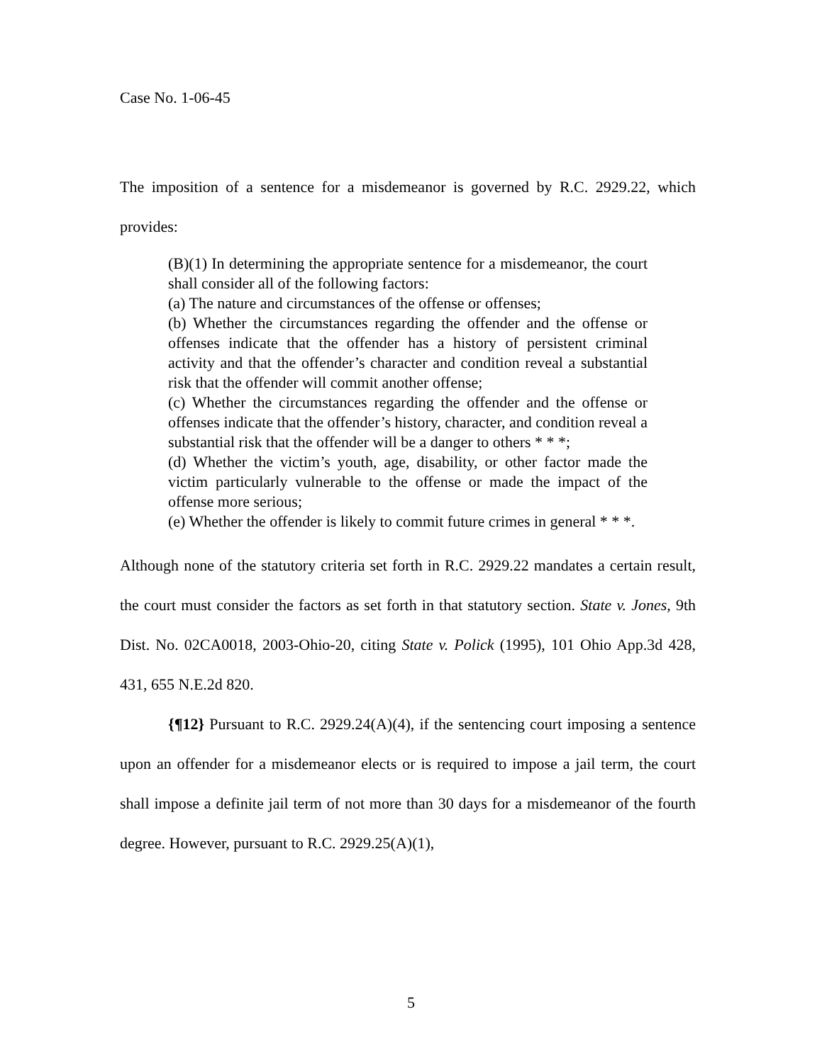Case No. 1-06-45
The imposition of a sentence for a misdemeanor is governed by R.C. 2929.22, which provides:
(B)(1) In determining the appropriate sentence for a misdemeanor, the court shall consider all of the following factors:
(a) The nature and circumstances of the offense or offenses;
(b) Whether the circumstances regarding the offender and the offense or offenses indicate that the offender has a history of persistent criminal activity and that the offender’s character and condition reveal a substantial risk that the offender will commit another offense;
(c) Whether the circumstances regarding the offender and the offense or offenses indicate that the offender’s history, character, and condition reveal a substantial risk that the offender will be a danger to others * * *;
(d) Whether the victim’s youth, age, disability, or other factor made the victim particularly vulnerable to the offense or made the impact of the offense more serious;
(e) Whether the offender is likely to commit future crimes in general * * *.
Although none of the statutory criteria set forth in R.C. 2929.22 mandates a certain result, the court must consider the factors as set forth in that statutory section. State v. Jones, 9th Dist. No. 02CA0018, 2003-Ohio-20, citing State v. Polick (1995), 101 Ohio App.3d 428, 431, 655 N.E.2d 820.
{¶12} Pursuant to R.C. 2929.24(A)(4), if the sentencing court imposing a sentence upon an offender for a misdemeanor elects or is required to impose a jail term, the court shall impose a definite jail term of not more than 30 days for a misdemeanor of the fourth degree. However, pursuant to R.C. 2929.25(A)(1),
5